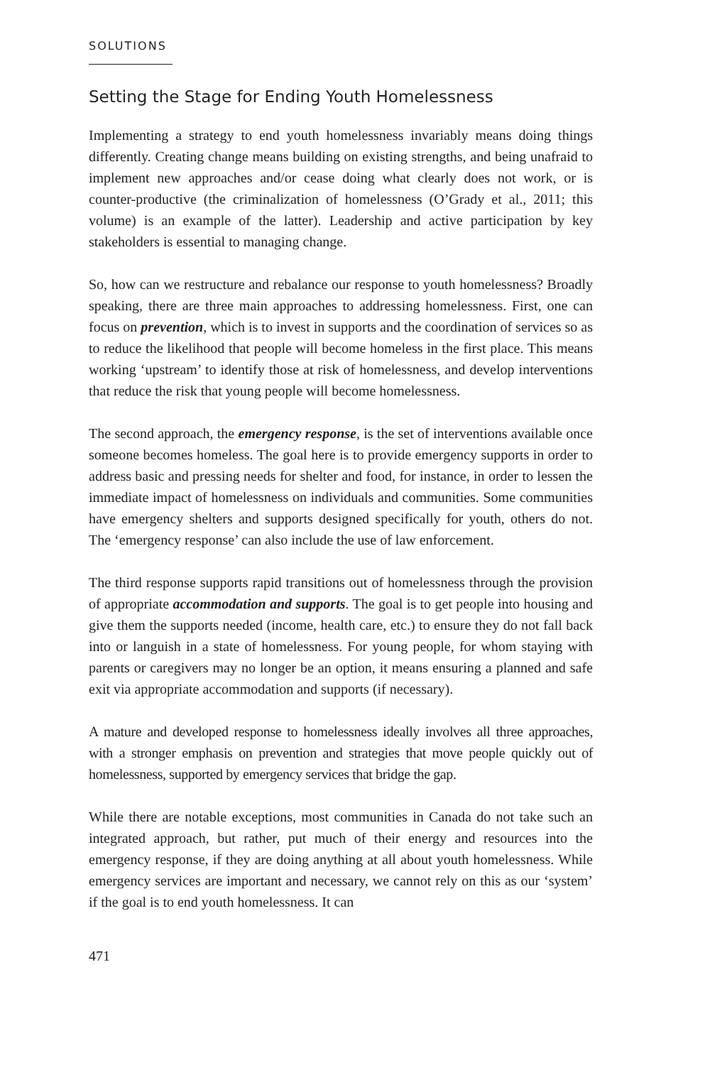SOLUTIONS
Setting the Stage for Ending Youth Homelessness
Implementing a strategy to end youth homelessness invariably means doing things differently. Creating change means building on existing strengths, and being unafraid to implement new approaches and/or cease doing what clearly does not work, or is counter-productive (the criminalization of homelessness (O’Grady et al., 2011; this volume) is an example of the latter). Leadership and active participation by key stakeholders is essential to managing change.
So, how can we restructure and rebalance our response to youth homelessness? Broadly speaking, there are three main approaches to addressing homelessness. First, one can focus on prevention, which is to invest in supports and the coordination of services so as to reduce the likelihood that people will become homeless in the first place. This means working ‘upstream’ to identify those at risk of homelessness, and develop interventions that reduce the risk that young people will become homelessness.
The second approach, the emergency response, is the set of interventions available once someone becomes homeless. The goal here is to provide emergency supports in order to address basic and pressing needs for shelter and food, for instance, in order to lessen the immediate impact of homelessness on individuals and communities. Some communities have emergency shelters and supports designed specifically for youth, others do not. The ‘emergency response’ can also include the use of law enforcement.
The third response supports rapid transitions out of homelessness through the provision of appropriate accommodation and supports. The goal is to get people into housing and give them the supports needed (income, health care, etc.) to ensure they do not fall back into or languish in a state of homelessness. For young people, for whom staying with parents or caregivers may no longer be an option, it means ensuring a planned and safe exit via appropriate accommodation and supports (if necessary).
A mature and developed response to homelessness ideally involves all three approaches, with a stronger emphasis on prevention and strategies that move people quickly out of homelessness, supported by emergency services that bridge the gap.
While there are notable exceptions, most communities in Canada do not take such an integrated approach, but rather, put much of their energy and resources into the emergency response, if they are doing anything at all about youth homelessness. While emergency services are important and necessary, we cannot rely on this as our ‘system’ if the goal is to end youth homelessness. It can
471